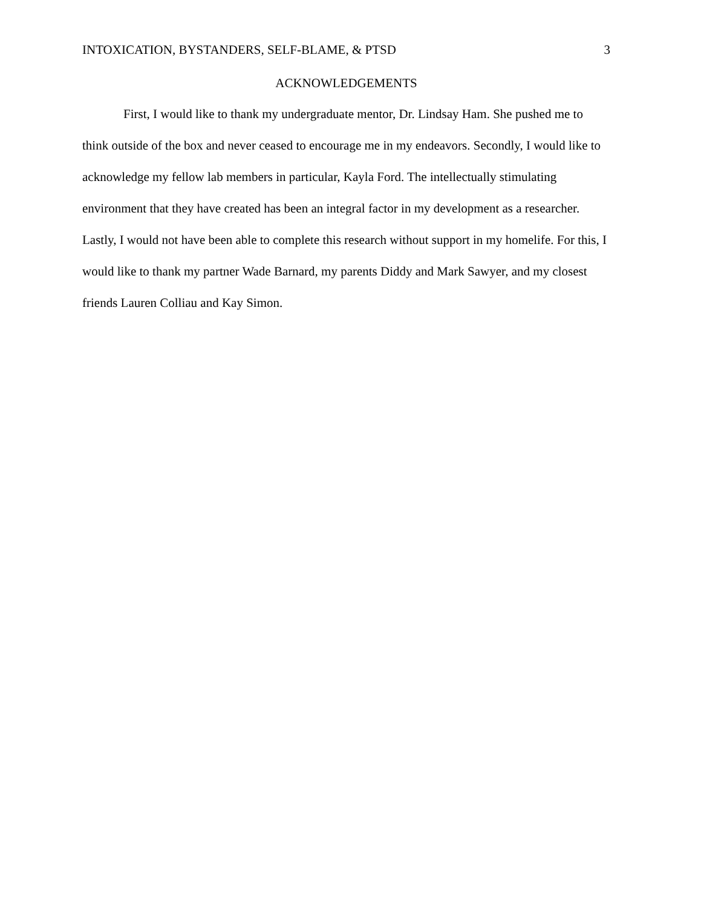INTOXICATION, BYSTANDERS, SELF-BLAME, & PTSD 3
ACKNOWLEDGEMENTS
First, I would like to thank my undergraduate mentor, Dr. Lindsay Ham. She pushed me to think outside of the box and never ceased to encourage me in my endeavors. Secondly, I would like to acknowledge my fellow lab members in particular, Kayla Ford. The intellectually stimulating environment that they have created has been an integral factor in my development as a researcher. Lastly, I would not have been able to complete this research without support in my homelife. For this, I would like to thank my partner Wade Barnard, my parents Diddy and Mark Sawyer, and my closest friends Lauren Colliau and Kay Simon.